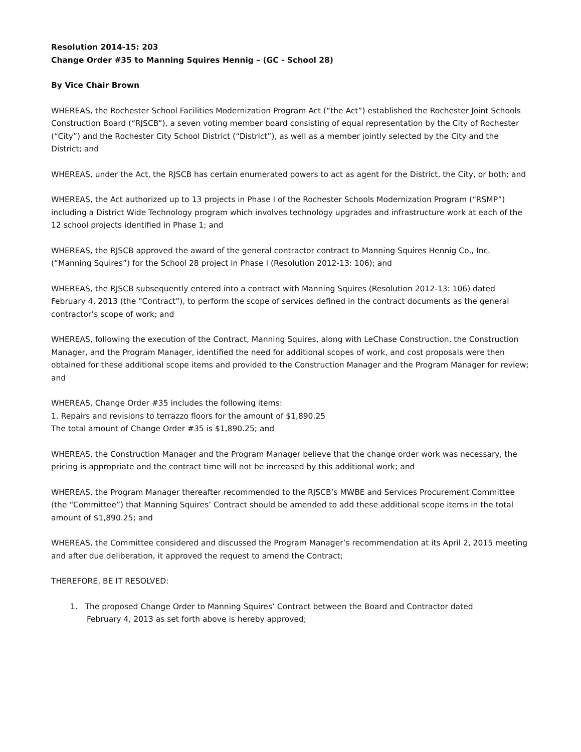Resolution 2014-15: 203
Change Order #35 to Manning Squires Hennig – (GC - School 28)
By Vice Chair Brown
WHEREAS, the Rochester School Facilities Modernization Program Act (“the Act”) established the Rochester Joint Schools Construction Board (“RJSCB”), a seven voting member board consisting of equal representation by the City of Rochester (“City”) and the Rochester City School District (“District”), as well as a member jointly selected by the City and the District; and
WHEREAS, under the Act, the RJSCB has certain enumerated powers to act as agent for the District, the City, or both; and
WHEREAS, the Act authorized up to 13 projects in Phase I of the Rochester Schools Modernization Program (“RSMP”) including a District Wide Technology program which involves technology upgrades and infrastructure work at each of the 12 school projects identified in Phase 1; and
WHEREAS, the RJSCB approved the award of the general contractor contract to Manning Squires Hennig Co., Inc. (“Manning Squires”) for the School 28 project in Phase I (Resolution 2012-13: 106); and
WHEREAS, the RJSCB subsequently entered into a contract with Manning Squires (Resolution 2012-13: 106) dated February 4, 2013 (the “Contract”), to perform the scope of services defined in the contract documents as the general contractor’s scope of work; and
WHEREAS, following the execution of the Contract, Manning Squires, along with LeChase Construction, the Construction Manager, and the Program Manager, identified the need for additional scopes of work, and cost proposals were then obtained for these additional scope items and provided to the Construction Manager and the Program Manager for review; and
WHEREAS, Change Order #35 includes the following items:
1. Repairs and revisions to terrazzo floors for the amount of $1,890.25
The total amount of Change Order #35 is $1,890.25; and
WHEREAS, the Construction Manager and the Program Manager believe that the change order work was necessary, the pricing is appropriate and the contract time will not be increased by this additional work; and
WHEREAS, the Program Manager thereafter recommended to the RJSCB’s MWBE and Services Procurement Committee (the “Committee”) that Manning Squires’ Contract should be amended to add these additional scope items in the total amount of $1,890.25; and
WHEREAS, the Committee considered and discussed the Program Manager’s recommendation at its April 2, 2015 meeting and after due deliberation, it approved the request to amend the Contract;
THEREFORE, BE IT RESOLVED:
1. The proposed Change Order to Manning Squires’ Contract between the Board and Contractor dated
February 4, 2013 as set forth above is hereby approved;